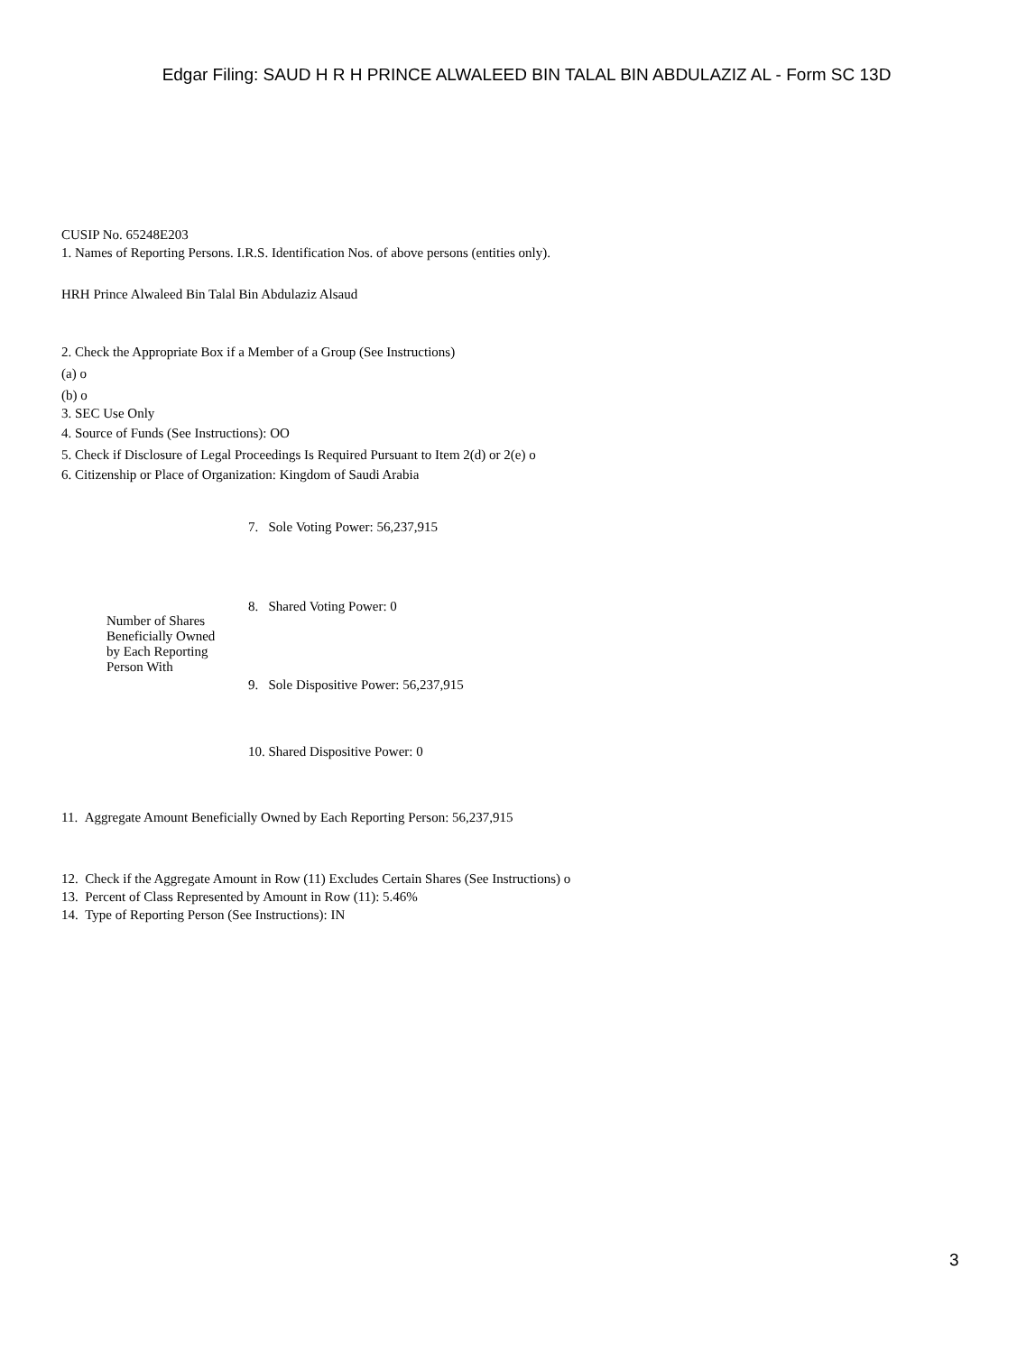Edgar Filing: SAUD H R H PRINCE ALWALEED BIN TALAL BIN ABDULAZIZ AL - Form SC 13D
CUSIP No. 65248E203
1. Names of Reporting Persons. I.R.S. Identification Nos. of above persons (entities only).
HRH Prince Alwaleed Bin Talal Bin Abdulaziz Alsaud
2. Check the Appropriate Box if a Member of a Group (See Instructions)
(a) o
(b) o
3. SEC Use Only
4. Source of Funds (See Instructions): OO
5. Check if Disclosure of Legal Proceedings Is Required Pursuant to Item 2(d) or 2(e) o
6. Citizenship or Place of Organization: Kingdom of Saudi Arabia
| Number of Shares Beneficially Owned by Each Reporting Person With | 7. Sole Voting Power: 56,237,915 |
| | 8. Shared Voting Power: 0 |
| | 9. Sole Dispositive Power: 56,237,915 |
| | 10. Shared Dispositive Power: 0 |
11. Aggregate Amount Beneficially Owned by Each Reporting Person: 56,237,915
12. Check if the Aggregate Amount in Row (11) Excludes Certain Shares (See Instructions) o
13. Percent of Class Represented by Amount in Row (11): 5.46%
14. Type of Reporting Person (See Instructions): IN
3